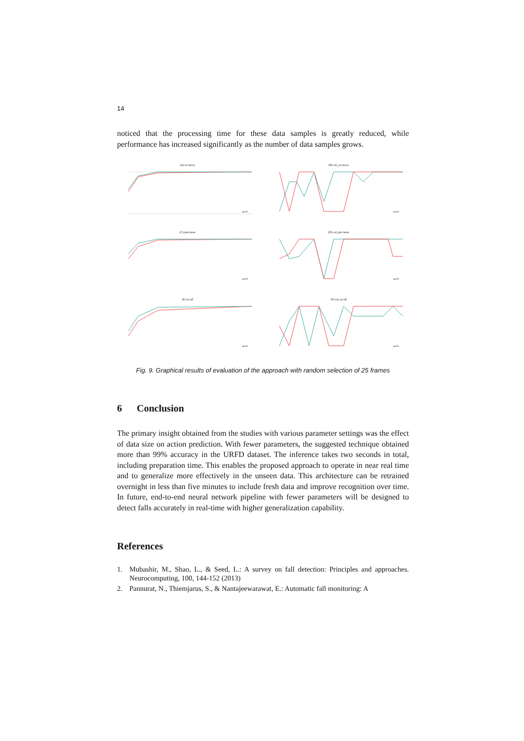14
noticed that the processing time for these data samples is greatly reduced, while performance has increased significantly as the number of data samples grows.
(A) accuracy
epoch
(B) val_accuracy
epoch
(C) precision
epoch
(D) val_precision
epoch
(E) recall
epoch
(F) val_recall
epoch
Fig. 9. Graphical results of evaluation of the approach with random selection of 25 frames
6 Conclusion
The primary insight obtained from the studies with various parameter settings was the effect of data size on action prediction. With fewer parameters, the suggested technique obtained more than 99% accuracy in the URFD dataset. The inference takes two seconds in total, including preparation time. This enables the proposed approach to operate in near real time and to generalize more effectively in the unseen data. This architecture can be retrained overnight in less than five minutes to include fresh data and improve recognition over time. In future, end-to-end neural network pipeline with fewer parameters will be designed to detect falls accurately in real-time with higher generalization capability.
References
1. Mubashir, M., Shao, L., & Seed, L.: A survey on fall detection: Principles and approaches. Neurocomputing, 100, 144-152 (2013)
2. Pannurat, N., Thiemjarus, S., & Nantajeewarawat, E.: Automatic fall monitoring: A